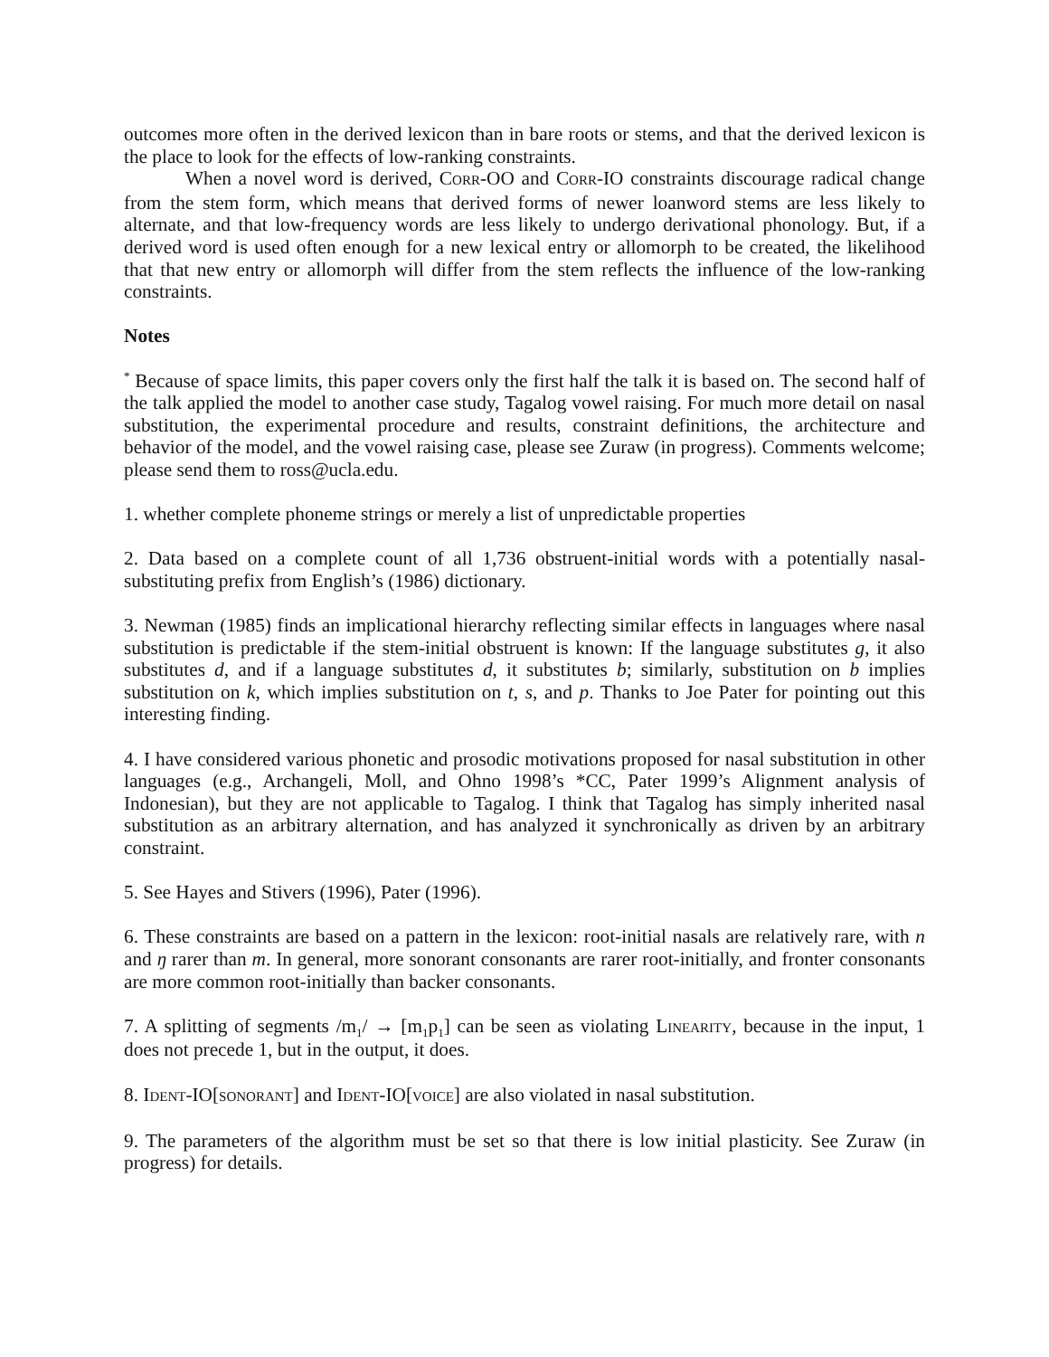outcomes more often in the derived lexicon than in bare roots or stems, and that the derived lexicon is the place to look for the effects of low-ranking constraints.
When a novel word is derived, CORR-OO and CORR-IO constraints discourage radical change from the stem form, which means that derived forms of newer loanword stems are less likely to alternate, and that low-frequency words are less likely to undergo derivational phonology. But, if a derived word is used often enough for a new lexical entry or allomorph to be created, the likelihood that that new entry or allomorph will differ from the stem reflects the influence of the low-ranking constraints.
Notes
<sup>*</sup> Because of space limits, this paper covers only the first half the talk it is based on. The second half of the talk applied the model to another case study, Tagalog vowel raising. For much more detail on nasal substitution, the experimental procedure and results, constraint definitions, the architecture and behavior of the model, and the vowel raising case, please see Zuraw (in progress). Comments welcome; please send them to ross@ucla.edu.
1. whether complete phoneme strings or merely a list of unpredictable properties
2. Data based on a complete count of all 1,736 obstruent-initial words with a potentially nasal-substituting prefix from English’s (1986) dictionary.
3. Newman (1985) finds an implicational hierarchy reflecting similar effects in languages where nasal substitution is predictable if the stem-initial obstruent is known: If the language substitutes g, it also substitutes d, and if a language substitutes d, it substitutes b; similarly, substitution on b implies substitution on k, which implies substitution on t, s, and p. Thanks to Joe Pater for pointing out this interesting finding.
4. I have considered various phonetic and prosodic motivations proposed for nasal substitution in other languages (e.g., Archangeli, Moll, and Ohno 1998’s *CC, Pater 1999’s Alignment analysis of Indonesian), but they are not applicable to Tagalog. I think that Tagalog has simply inherited nasal substitution as an arbitrary alternation, and has analyzed it synchronically as driven by an arbitrary constraint.
5. See Hayes and Stivers (1996), Pater (1996).
6. These constraints are based on a pattern in the lexicon: root-initial nasals are relatively rare, with n and ŋ rarer than m. In general, more sonorant consonants are rarer root-initially, and fronter consonants are more common root-initially than backer consonants.
7. A splitting of segments /m<sub>1</sub>/ → [m<sub>1</sub>p<sub>1</sub>] can be seen as violating LINEARITY, because in the input, 1 does not precede 1, but in the output, it does.
8. IDENT-IO[SONORANT] and IDENT-IO[VOICE] are also violated in nasal substitution.
9. The parameters of the algorithm must be set so that there is low initial plasticity. See Zuraw (in progress) for details.